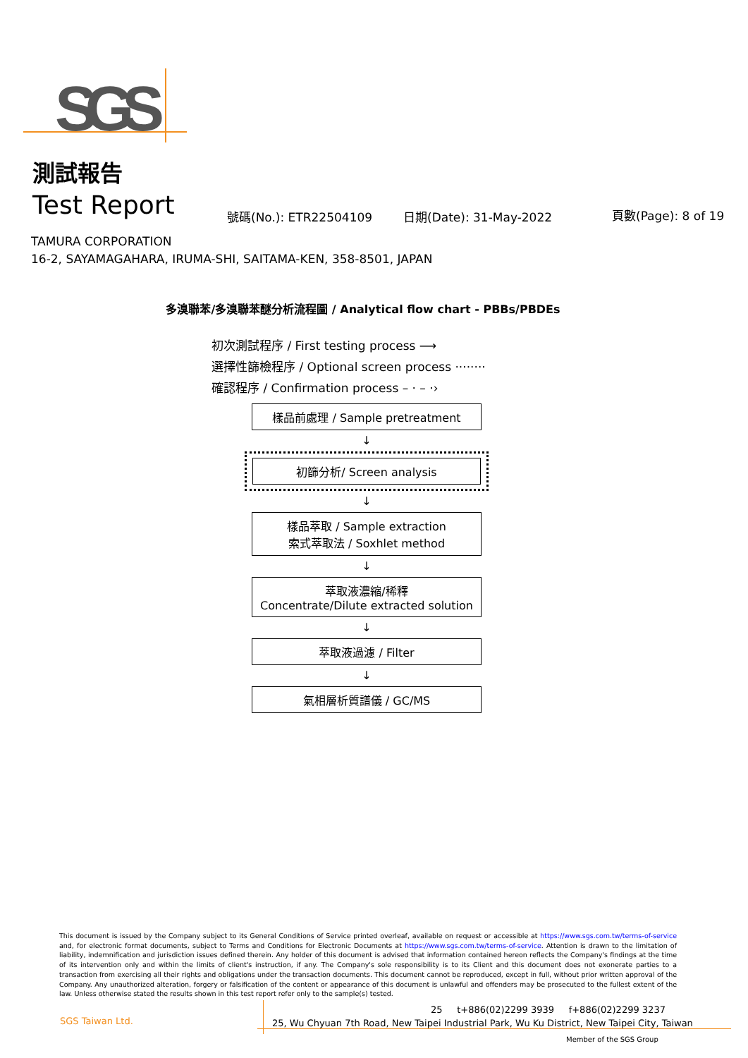SGS
測試報告
Test Report 號碼(No.): ETR22504109 日期(Date): 31-May-2022 頁數(Page): 8 of 19
TAMURA CORPORATION
16-2, SAYAMAGAHARA, IRUMA-SHI, SAITAMA-KEN, 358-8501, JAPAN
多溴聯苯/多溴聯苯醚分析流程圖 / Analytical flow chart - PBBs/PBDEs
初次測試程序 / First testing process ⟶
選擇性篩檢程序 / Optional screen process ········
確認程序 / Confirmation process – · – ·›
樣品前處理 / Sample pretreatment
↓
初篩分析/ Screen analysis
↓
樣品萃取 / Sample extraction
索式萃取法 / Soxhlet method
↓
萃取液濃縮/稀釋
Concentrate/Dilute extracted solution
↓
萃取液過濾 / Filter
↓
氣相層析質譜儀 / GC/MS
This document is issued by the Company subject to its General Conditions of Service printed overleaf, available on request or accessible at https://www.sgs.com.tw/terms-of-service and, for electronic format documents, subject to Terms and Conditions for Electronic Documents at https://www.sgs.com.tw/terms-of-service. Attention is drawn to the limitation of liability, indemnification and jurisdiction issues defined therein. Any holder of this document is advised that information contained hereon reflects the Company's findings at the time of its intervention only and within the limits of client's instruction, if any. The Company's sole responsibility is to its Client and this document does not exonerate parties to a transaction from exercising all their rights and obligations under the transaction documents. This document cannot be reproduced, except in full, without prior written approval of the Company. Any unauthorized alteration, forgery or falsification of the content or appearance of this document is unlawful and offenders may be prosecuted to the fullest extent of the law. Unless otherwise stated the results shown in this test report refer only to the sample(s) tested.
SGS Taiwan Ltd.
25 t+886(02)2299 3939 f+886(02)2299 3237
25, Wu Chyuan 7th Road, New Taipei Industrial Park, Wu Ku District, New Taipei City, Taiwan
Member of the SGS Group